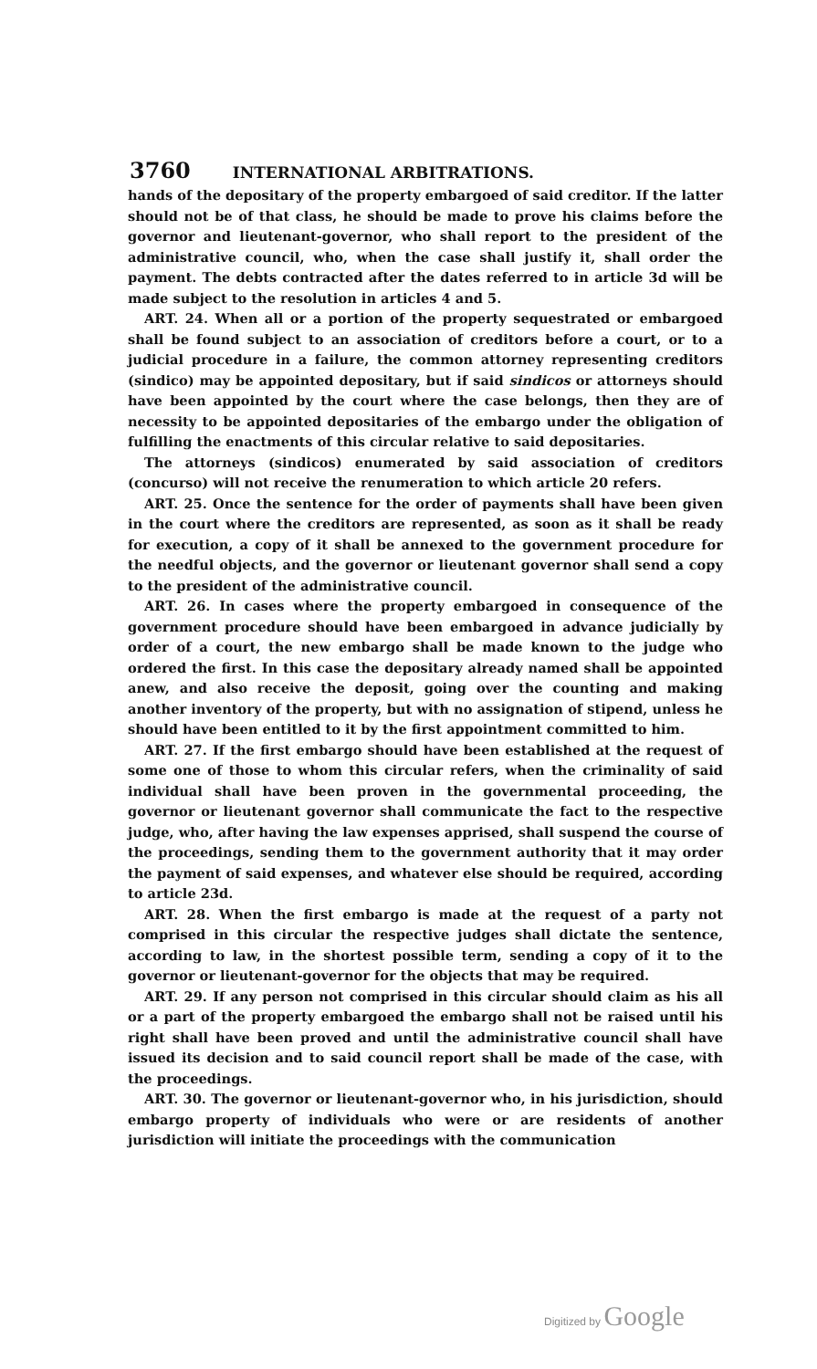3760 INTERNATIONAL ARBITRATIONS.
hands of the depositary of the property embargoed of said creditor. If the latter should not be of that class, he should be made to prove his claims before the governor and lieutenant-governor, who shall report to the president of the administrative council, who, when the case shall justify it, shall order the payment. The debts contracted after the dates referred to in article 3d will be made subject to the resolution in articles 4 and 5.
ART. 24. When all or a portion of the property sequestrated or embargoed shall be found subject to an association of creditors before a court, or to a judicial procedure in a failure, the common attorney representing creditors (sindico) may be appointed depositary, but if said sindicos or attorneys should have been appointed by the court where the case belongs, then they are of necessity to be appointed depositaries of the embargo under the obligation of fulfilling the enactments of this circular relative to said depositaries.
The attorneys (sindicos) enumerated by said association of creditors (concurso) will not receive the renumeration to which article 20 refers.
ART. 25. Once the sentence for the order of payments shall have been given in the court where the creditors are represented, as soon as it shall be ready for execution, a copy of it shall be annexed to the government procedure for the needful objects, and the governor or lieutenant governor shall send a copy to the president of the administrative council.
ART. 26. In cases where the property embargoed in consequence of the government procedure should have been embargoed in advance judicially by order of a court, the new embargo shall be made known to the judge who ordered the first. In this case the depositary already named shall be appointed anew, and also receive the deposit, going over the counting and making another inventory of the property, but with no assignation of stipend, unless he should have been entitled to it by the first appointment committed to him.
ART. 27. If the first embargo should have been established at the request of some one of those to whom this circular refers, when the criminality of said individual shall have been proven in the governmental proceeding, the governor or lieutenant governor shall communicate the fact to the respective judge, who, after having the law expenses apprised, shall suspend the course of the proceedings, sending them to the government authority that it may order the payment of said expenses, and whatever else should be required, according to article 23d.
ART. 28. When the first embargo is made at the request of a party not comprised in this circular the respective judges shall dictate the sentence, according to law, in the shortest possible term, sending a copy of it to the governor or lieutenant-governor for the objects that may be required.
ART. 29. If any person not comprised in this circular should claim as his all or a part of the property embargoed the embargo shall not be raised until his right shall have been proved and until the administrative council shall have issued its decision and to said council report shall be made of the case, with the proceedings.
ART. 30. The governor or lieutenant-governor who, in his jurisdiction, should embargo property of individuals who were or are residents of another jurisdiction will initiate the proceedings with the communication
Digitized by Google